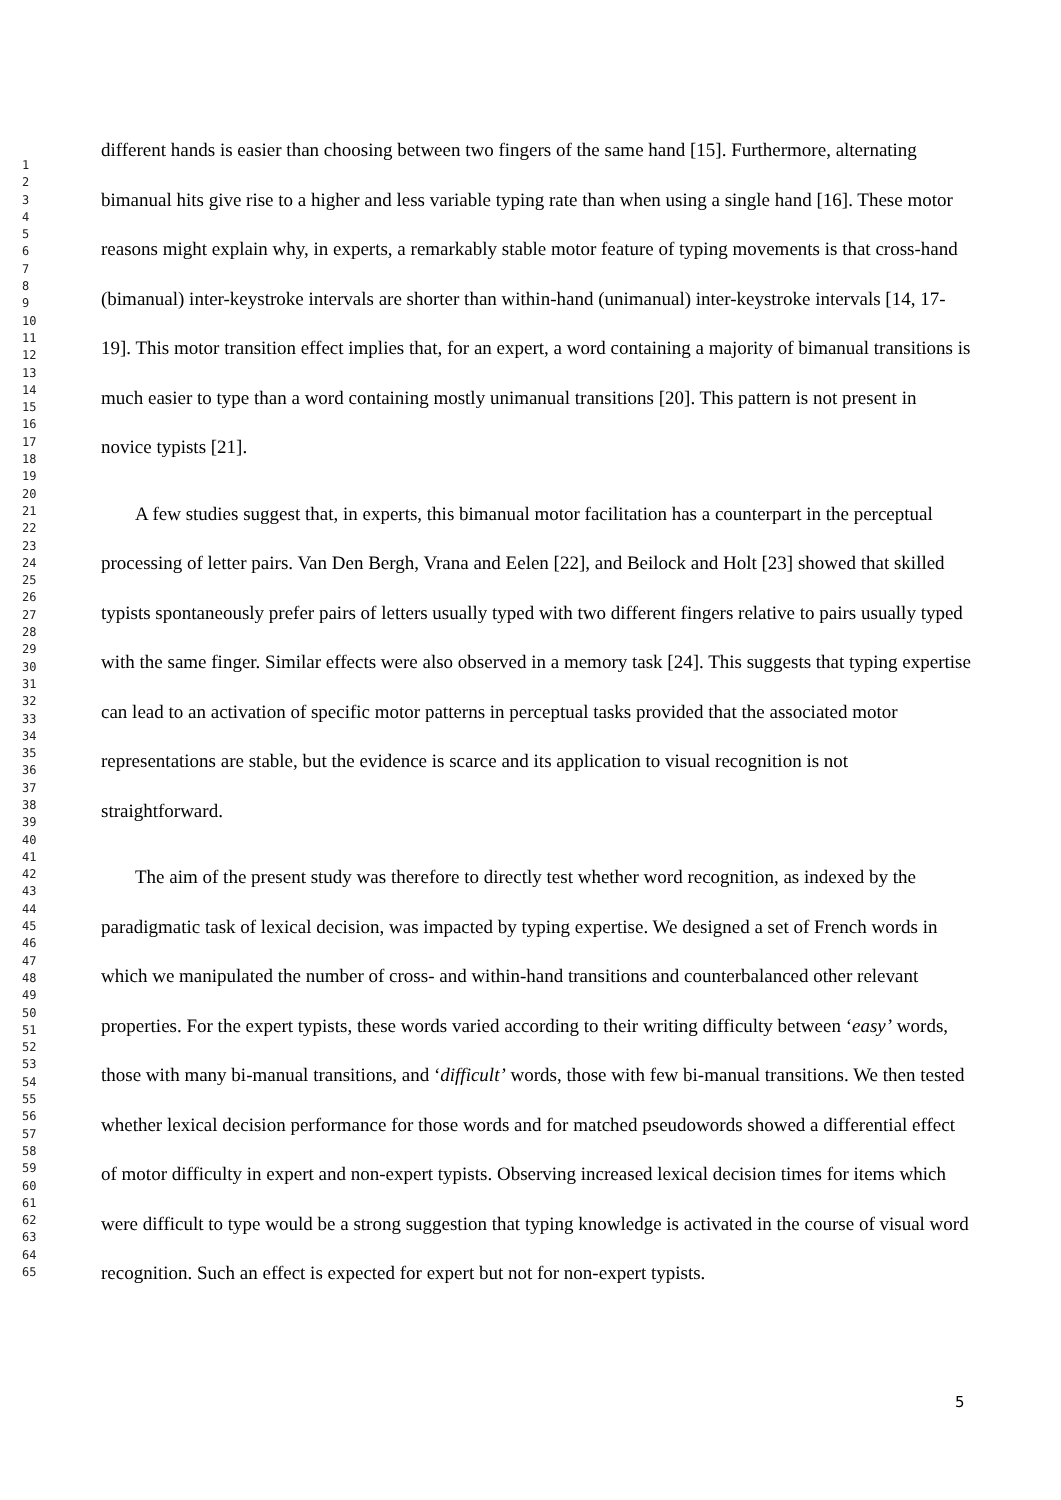different hands is easier than choosing between two fingers of the same hand [15]. Furthermore, alternating bimanual hits give rise to a higher and less variable typing rate than when using a single hand [16]. These motor reasons might explain why, in experts, a remarkably stable motor feature of typing movements is that cross-hand (bimanual) inter-keystroke intervals are shorter than within-hand (unimanual) inter-keystroke intervals [14, 17-19]. This motor transition effect implies that, for an expert, a word containing a majority of bimanual transitions is much easier to type than a word containing mostly unimanual transitions [20]. This pattern is not present in novice typists [21].
A few studies suggest that, in experts, this bimanual motor facilitation has a counterpart in the perceptual processing of letter pairs. Van Den Bergh, Vrana and Eelen [22], and Beilock and Holt [23] showed that skilled typists spontaneously prefer pairs of letters usually typed with two different fingers relative to pairs usually typed with the same finger. Similar effects were also observed in a memory task [24]. This suggests that typing expertise can lead to an activation of specific motor patterns in perceptual tasks provided that the associated motor representations are stable, but the evidence is scarce and its application to visual recognition is not straightforward.
The aim of the present study was therefore to directly test whether word recognition, as indexed by the paradigmatic task of lexical decision, was impacted by typing expertise. We designed a set of French words in which we manipulated the number of cross- and within-hand transitions and counterbalanced other relevant properties. For the expert typists, these words varied according to their writing difficulty between ‘easy’ words, those with many bi-manual transitions, and ‘difficult’ words, those with few bi-manual transitions. We then tested whether lexical decision performance for those words and for matched pseudowords showed a differential effect of motor difficulty in expert and non-expert typists. Observing increased lexical decision times for items which were difficult to type would be a strong suggestion that typing knowledge is activated in the course of visual word recognition. Such an effect is expected for expert but not for non-expert typists.
5
1
2
3
4
5
6
7
8
9
10
11
12
13
14
15
16
17
18
19
20
21
22
23
24
25
26
27
28
29
30
31
32
33
34
35
36
37
38
39
40
41
42
43
44
45
46
47
48
49
50
51
52
53
54
55
56
57
58
59
60
61
62
63
64
65